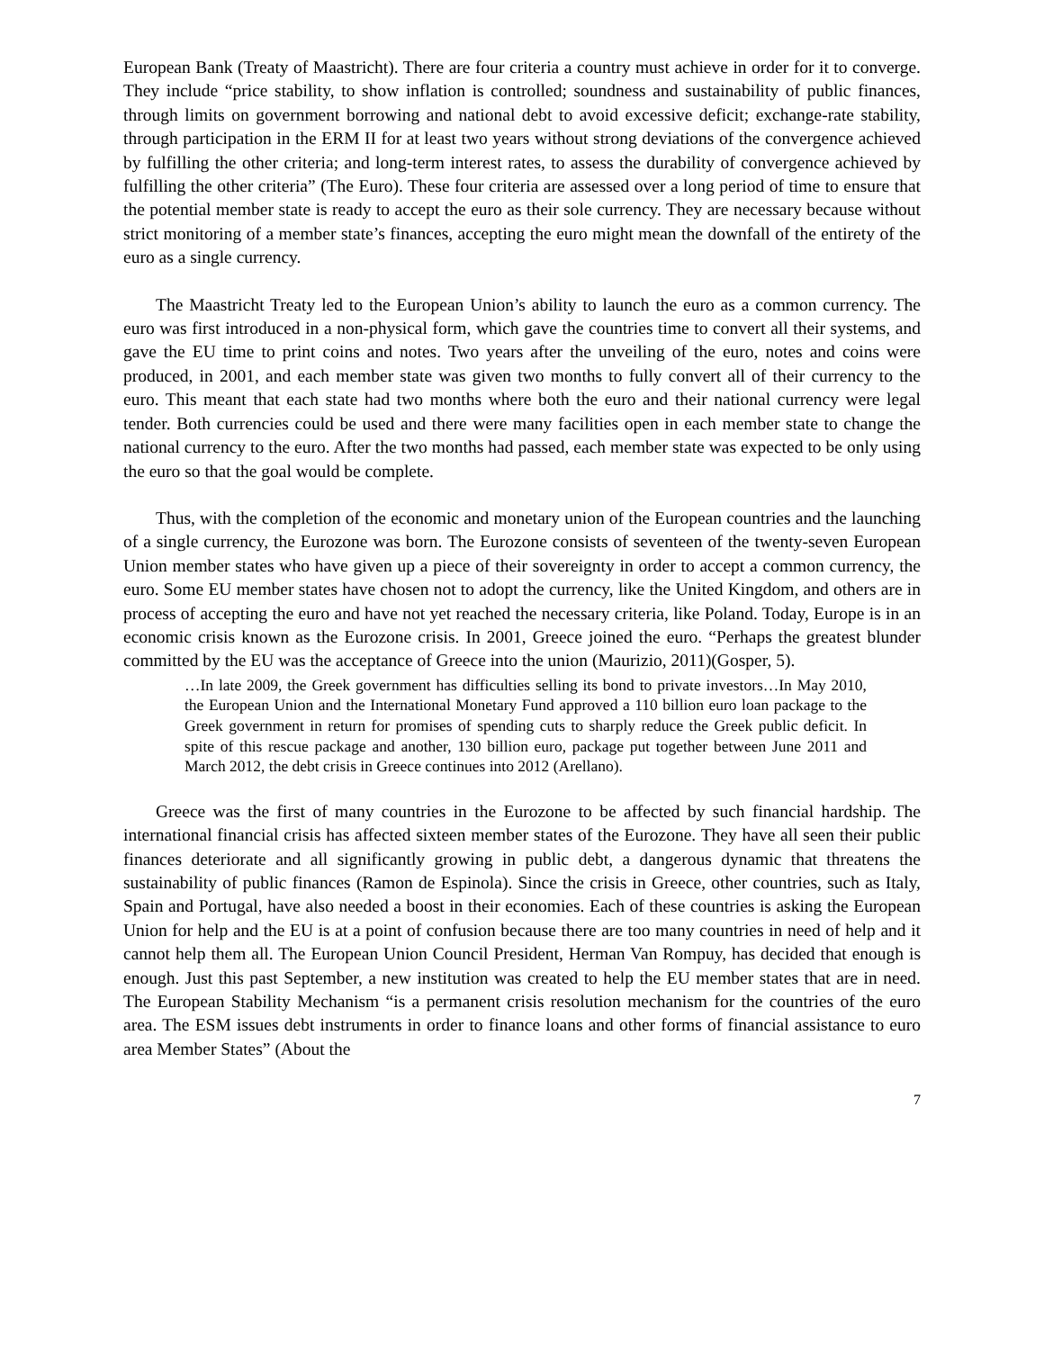European Bank (Treaty of Maastricht). There are four criteria a country must achieve in order for it to converge. They include “price stability, to show inflation is controlled; soundness and sustainability of public finances, through limits on government borrowing and national debt to avoid excessive deficit; exchange-rate stability, through participation in the ERM II for at least two years without strong deviations of the convergence achieved by fulfilling the other criteria; and long-term interest rates, to assess the durability of convergence achieved by fulfilling the other criteria” (The Euro). These four criteria are assessed over a long period of time to ensure that the potential member state is ready to accept the euro as their sole currency. They are necessary because without strict monitoring of a member state’s finances, accepting the euro might mean the downfall of the entirety of the euro as a single currency.
The Maastricht Treaty led to the European Union’s ability to launch the euro as a common currency. The euro was first introduced in a non-physical form, which gave the countries time to convert all their systems, and gave the EU time to print coins and notes. Two years after the unveiling of the euro, notes and coins were produced, in 2001, and each member state was given two months to fully convert all of their currency to the euro. This meant that each state had two months where both the euro and their national currency were legal tender. Both currencies could be used and there were many facilities open in each member state to change the national currency to the euro. After the two months had passed, each member state was expected to be only using the euro so that the goal would be complete.
Thus, with the completion of the economic and monetary union of the European countries and the launching of a single currency, the Eurozone was born. The Eurozone consists of seventeen of the twenty-seven European Union member states who have given up a piece of their sovereignty in order to accept a common currency, the euro. Some EU member states have chosen not to adopt the currency, like the United Kingdom, and others are in process of accepting the euro and have not yet reached the necessary criteria, like Poland. Today, Europe is in an economic crisis known as the Eurozone crisis. In 2001, Greece joined the euro. “Perhaps the greatest blunder committed by the EU was the acceptance of Greece into the union (Maurizio, 2011)(Gosper, 5).
…In late 2009, the Greek government has difficulties selling its bond to private investors…In May 2010, the European Union and the International Monetary Fund approved a 110 billion euro loan package to the Greek government in return for promises of spending cuts to sharply reduce the Greek public deficit. In spite of this rescue package and another, 130 billion euro, package put together between June 2011 and March 2012, the debt crisis in Greece continues into 2012 (Arellano).
Greece was the first of many countries in the Eurozone to be affected by such financial hardship. The international financial crisis has affected sixteen member states of the Eurozone. They have all seen their public finances deteriorate and all significantly growing in public debt, a dangerous dynamic that threatens the sustainability of public finances (Ramon de Espinola). Since the crisis in Greece, other countries, such as Italy, Spain and Portugal, have also needed a boost in their economies. Each of these countries is asking the European Union for help and the EU is at a point of confusion because there are too many countries in need of help and it cannot help them all. The European Union Council President, Herman Van Rompuy, has decided that enough is enough. Just this past September, a new institution was created to help the EU member states that are in need. The European Stability Mechanism “is a permanent crisis resolution mechanism for the countries of the euro area. The ESM issues debt instruments in order to finance loans and other forms of financial assistance to euro area Member States” (About the
7